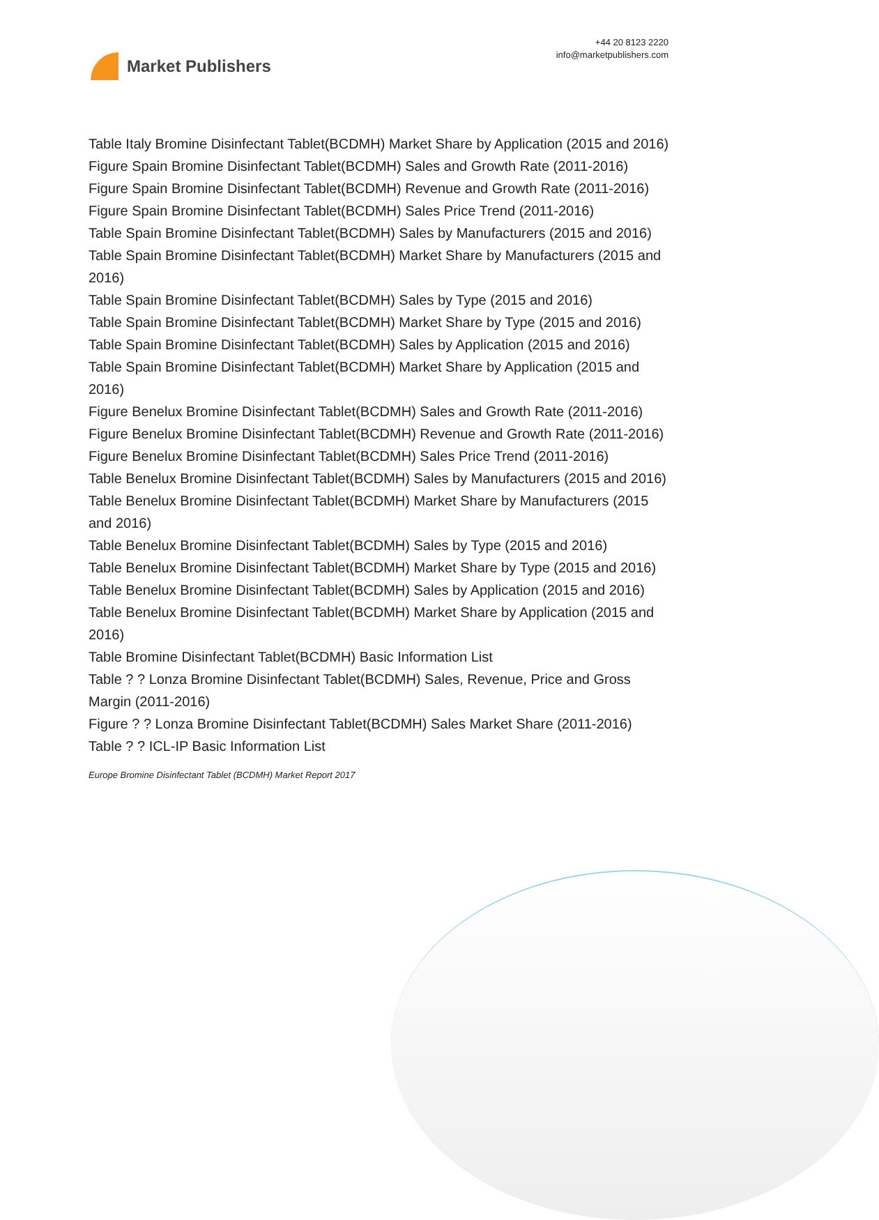Market Publishers
+44 20 8123 2220
info@marketpublishers.com
Table Italy Bromine Disinfectant Tablet(BCDMH) Market Share by Application (2015 and 2016)
Figure Spain Bromine Disinfectant Tablet(BCDMH) Sales and Growth Rate (2011-2016)
Figure Spain Bromine Disinfectant Tablet(BCDMH) Revenue and Growth Rate (2011-2016)
Figure Spain Bromine Disinfectant Tablet(BCDMH) Sales Price Trend (2011-2016)
Table Spain Bromine Disinfectant Tablet(BCDMH) Sales by Manufacturers (2015 and 2016)
Table Spain Bromine Disinfectant Tablet(BCDMH) Market Share by Manufacturers (2015 and 2016)
Table Spain Bromine Disinfectant Tablet(BCDMH) Sales by Type (2015 and 2016)
Table Spain Bromine Disinfectant Tablet(BCDMH) Market Share by Type (2015 and 2016)
Table Spain Bromine Disinfectant Tablet(BCDMH) Sales by Application (2015 and 2016)
Table Spain Bromine Disinfectant Tablet(BCDMH) Market Share by Application (2015 and 2016)
Figure Benelux Bromine Disinfectant Tablet(BCDMH) Sales and Growth Rate (2011-2016)
Figure Benelux Bromine Disinfectant Tablet(BCDMH) Revenue and Growth Rate (2011-2016)
Figure Benelux Bromine Disinfectant Tablet(BCDMH) Sales Price Trend (2011-2016)
Table Benelux Bromine Disinfectant Tablet(BCDMH) Sales by Manufacturers (2015 and 2016)
Table Benelux Bromine Disinfectant Tablet(BCDMH) Market Share by Manufacturers (2015 and 2016)
Table Benelux Bromine Disinfectant Tablet(BCDMH) Sales by Type (2015 and 2016)
Table Benelux Bromine Disinfectant Tablet(BCDMH) Market Share by Type (2015 and 2016)
Table Benelux Bromine Disinfectant Tablet(BCDMH) Sales by Application (2015 and 2016)
Table Benelux Bromine Disinfectant Tablet(BCDMH) Market Share by Application (2015 and 2016)
Table Bromine Disinfectant Tablet(BCDMH) Basic Information List
Table ? ? Lonza Bromine Disinfectant Tablet(BCDMH) Sales, Revenue, Price and Gross Margin (2011-2016)
Figure ? ? Lonza Bromine Disinfectant Tablet(BCDMH) Sales Market Share (2011-2016)
Table ? ? ICL-IP Basic Information List
Europe Bromine Disinfectant Tablet (BCDMH) Market Report 2017